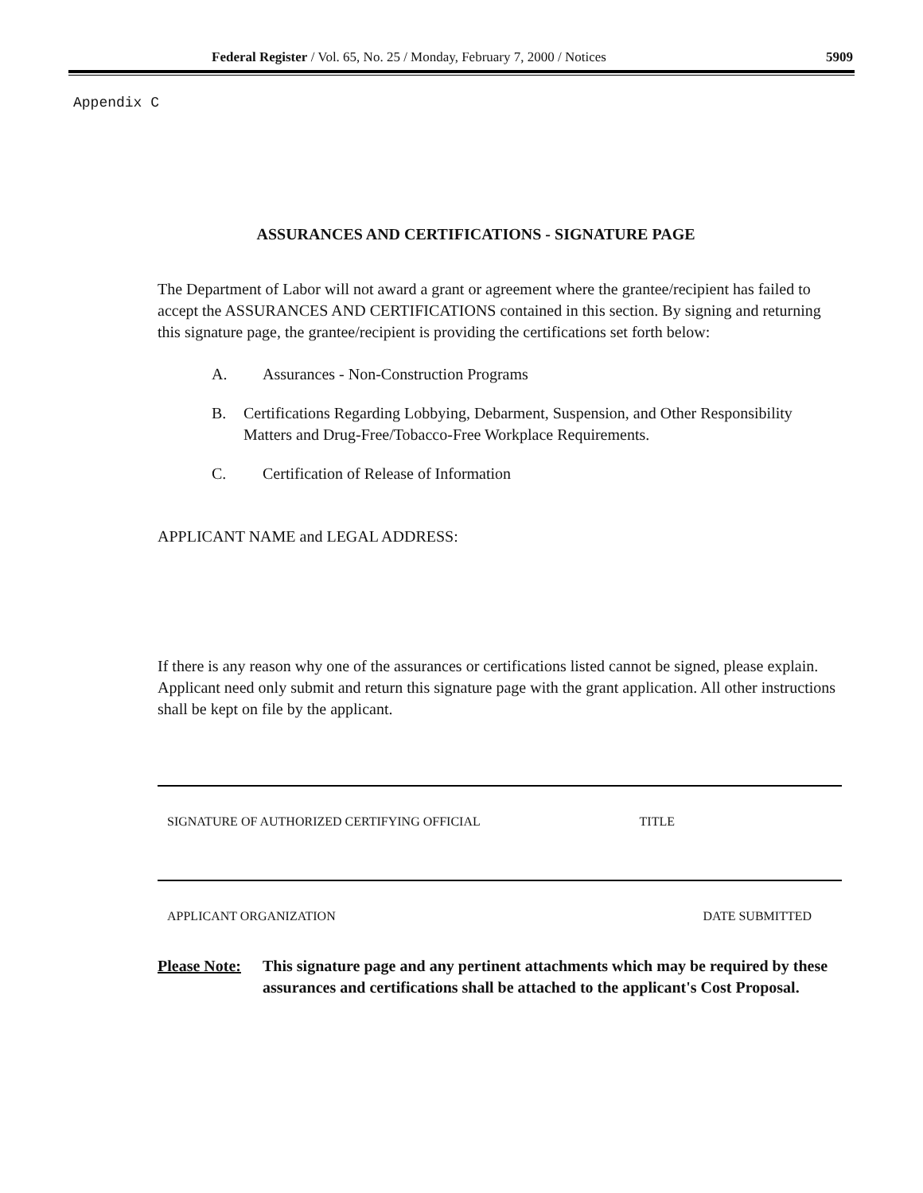Federal Register / Vol. 65, No. 25 / Monday, February 7, 2000 / Notices 5909
Appendix C
ASSURANCES AND CERTIFICATIONS - SIGNATURE PAGE
The Department of Labor will not award a grant or agreement where the grantee/recipient has failed to accept the ASSURANCES AND CERTIFICATIONS contained in this section. By signing and returning this signature page, the grantee/recipient is providing the certifications set forth below:
A. Assurances - Non-Construction Programs
B. Certifications Regarding Lobbying, Debarment, Suspension, and Other Responsibility Matters and Drug-Free/Tobacco-Free Workplace Requirements.
C. Certification of Release of Information
APPLICANT NAME and LEGAL ADDRESS:
If there is any reason why one of the assurances or certifications listed cannot be signed, please explain. Applicant need only submit and return this signature page with the grant application. All other instructions shall be kept on file by the applicant.
SIGNATURE OF AUTHORIZED CERTIFYING OFFICIAL TITLE
APPLICANT ORGANIZATION DATE SUBMITTED
Please Note: This signature page and any pertinent attachments which may be required by these assurances and certifications shall be attached to the applicant's Cost Proposal.